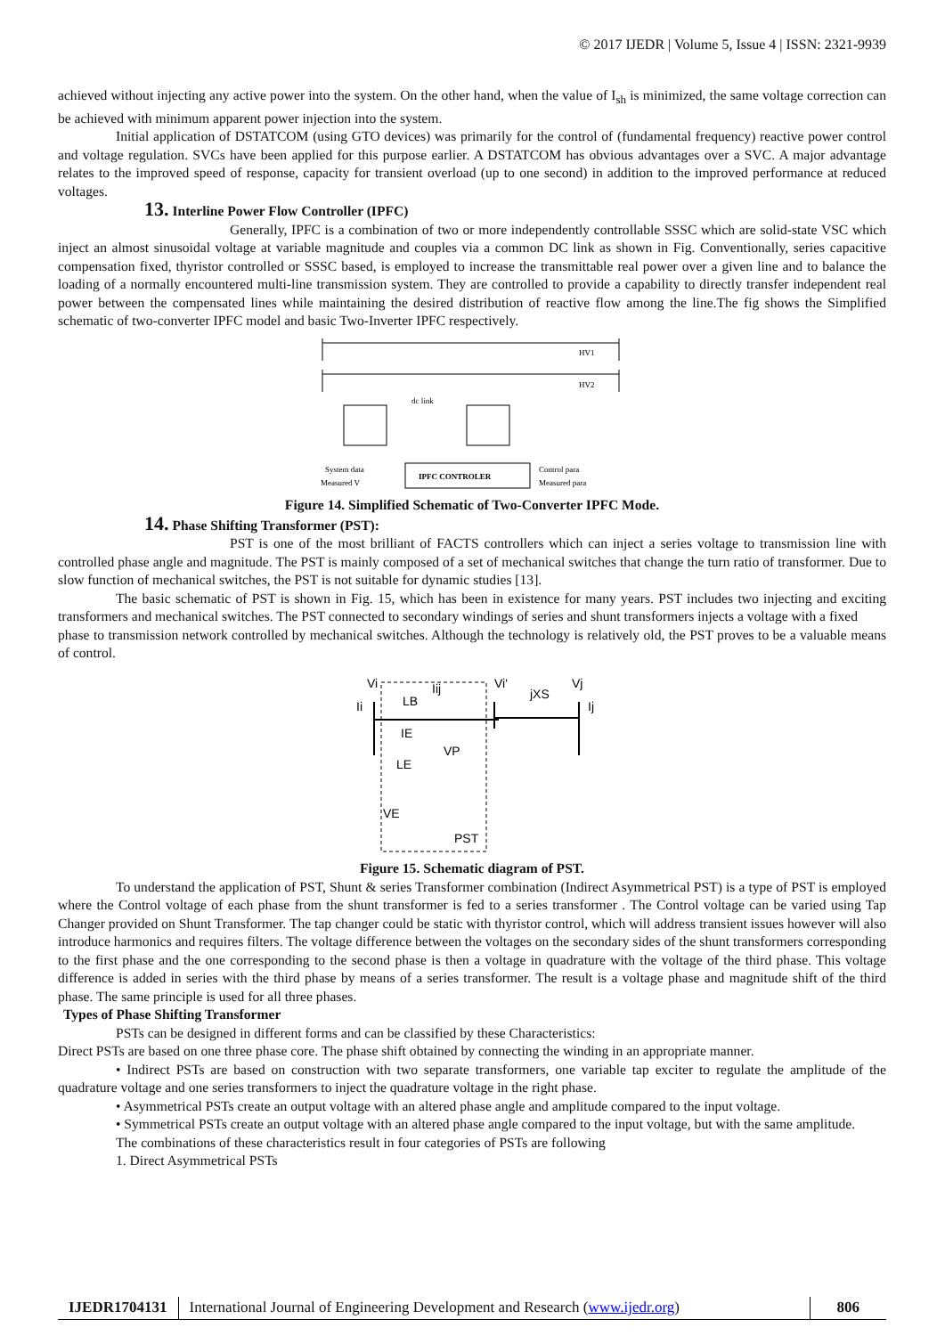© 2017 IJEDR | Volume 5, Issue 4 | ISSN: 2321-9939
achieved without injecting any active power into the system. On the other hand, when the value of I<sub>sh</sub> is minimized, the same voltage correction can be achieved with minimum apparent power injection into the system.
Initial application of DSTATCOM (using GTO devices) was primarily for the control of (fundamental frequency) reactive power control and voltage regulation. SVCs have been applied for this purpose earlier. A DSTATCOM has obvious advantages over a SVC. A major advantage relates to the improved speed of response, capacity for transient overload (up to one second) in addition to the improved performance at reduced voltages.
13. Interline Power Flow Controller (IPFC)
Generally, IPFC is a combination of two or more independently controllable SSSC which are solid-state VSC which inject an almost sinusoidal voltage at variable magnitude and couples via a common DC link as shown in Fig. Conventionally, series capacitive compensation fixed, thyristor controlled or SSSC based, is employed to increase the transmittable real power over a given line and to balance the loading of a normally encountered multi-line transmission system. They are controlled to provide a capability to directly transfer independent real power between the compensated lines while maintaining the desired distribution of reactive flow among the line.The fig shows the Simplified schematic of two-converter IPFC model and basic Two-Inverter IPFC respectively.
HV1
HV2
dc link
IPFC CONTROLER
System data
Measured V
Control para
Measured para
Figure 14. Simplified Schematic of Two-Converter IPFC Mode.
14. Phase Shifting Transformer (PST):
PST is one of the most brilliant of FACTS controllers which can inject a series voltage to transmission line with controlled phase angle and magnitude. The PST is mainly composed of a set of mechanical switches that change the turn ratio of transformer. Due to slow function of mechanical switches, the PST is not suitable for dynamic studies [13].
The basic schematic of PST is shown in Fig. 15, which has been in existence for many years. PST includes two injecting and exciting transformers and mechanical switches. The PST connected to secondary windings of series and shunt transformers injects a voltage with a fixed
phase to transmission network controlled by mechanical switches. Although the technology is relatively old, the PST proves to be a valuable means of control.
Vi
Ii
LB
Iij
Vi'
jXS
Vj
Ij
IE
LE
VP
VE
PST
Figure 15. Schematic diagram of PST.
To understand the application of PST, Shunt & series Transformer combination (Indirect Asymmetrical PST) is a type of PST is employed where the Control voltage of each phase from the shunt transformer is fed to a series transformer . The Control voltage can be varied using Tap Changer provided on Shunt Transformer. The tap changer could be static with thyristor control, which will address transient issues however will also introduce harmonics and requires filters. The voltage difference between the voltages on the secondary sides of the shunt transformers corresponding to the first phase and the one corresponding to the second phase is then a voltage in quadrature with the voltage of the third phase. This voltage difference is added in series with the third phase by means of a series transformer. The result is a voltage phase and magnitude shift of the third phase. The same principle is used for all three phases.
Types of Phase Shifting Transformer
PSTs can be designed in different forms and can be classified by these Characteristics:
Direct PSTs are based on one three phase core. The phase shift obtained by connecting the winding in an appropriate manner.
• Indirect PSTs are based on construction with two separate transformers, one variable tap exciter to regulate the amplitude of the quadrature voltage and one series transformers to inject the quadrature voltage in the right phase.
• Asymmetrical PSTs create an output voltage with an altered phase angle and amplitude compared to the input voltage.
• Symmetrical PSTs create an output voltage with an altered phase angle compared to the input voltage, but with the same amplitude.
The combinations of these characteristics result in four categories of PSTs are following
1. Direct Asymmetrical PSTs
IJEDR1704131 International Journal of Engineering Development and Research (www.ijedr.org)
806